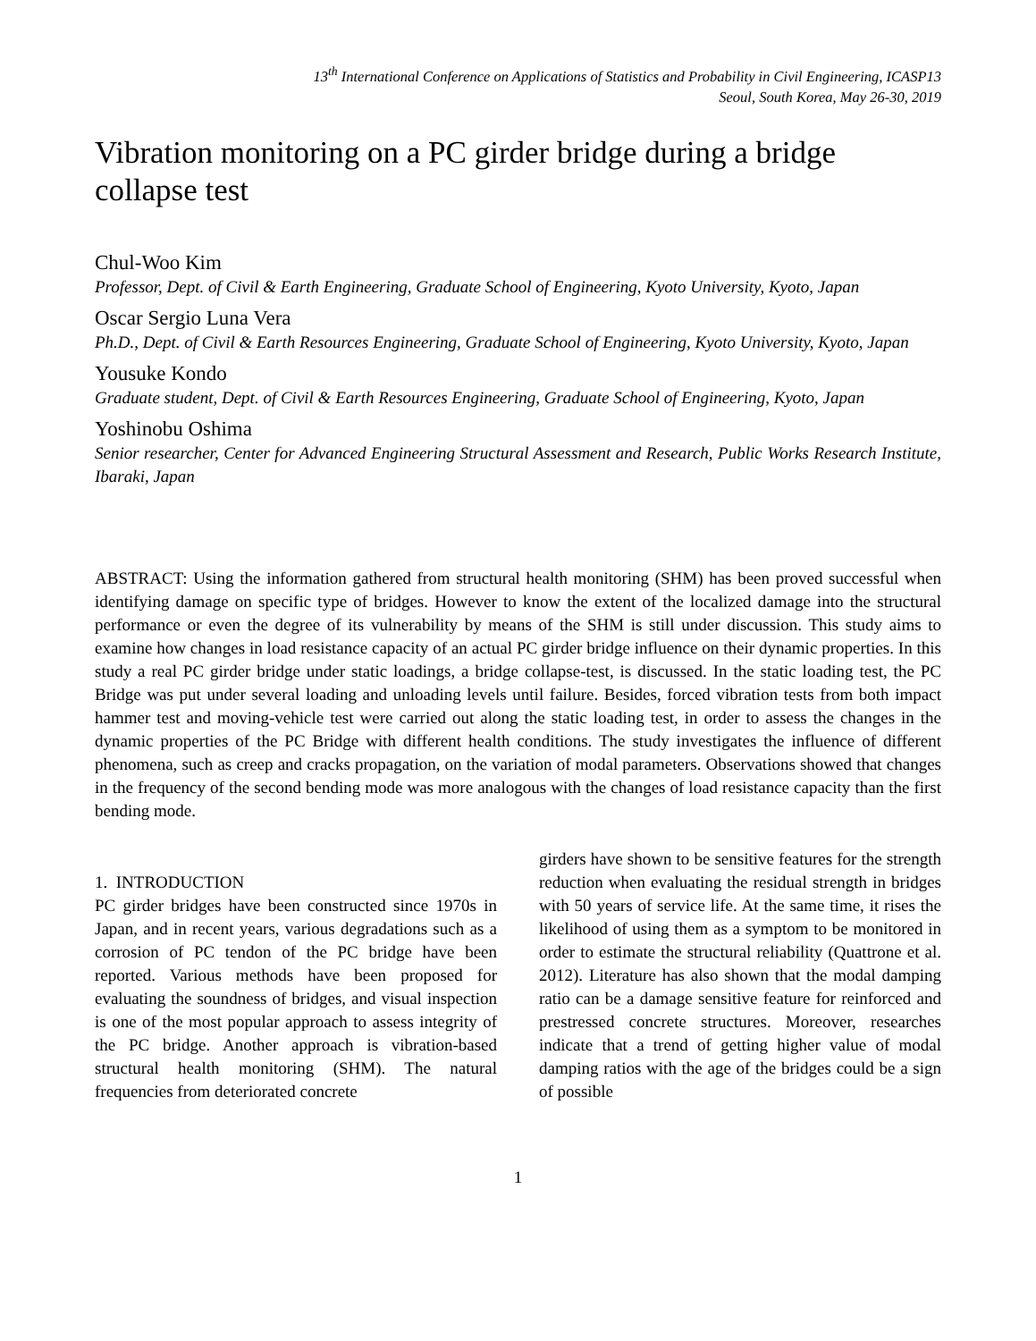13<sup>th</sup> International Conference on Applications of Statistics and Probability in Civil Engineering, ICASP13
Seoul, South Korea, May 26-30, 2019
Vibration monitoring on a PC girder bridge during a bridge collapse test
Chul-Woo Kim
Professor, Dept. of Civil & Earth Engineering, Graduate School of Engineering, Kyoto University, Kyoto, Japan
Oscar Sergio Luna Vera
Ph.D., Dept. of Civil & Earth Resources Engineering, Graduate School of Engineering, Kyoto University, Kyoto, Japan
Yousuke Kondo
Graduate student, Dept. of Civil & Earth Resources Engineering, Graduate School of Engineering, Kyoto, Japan
Yoshinobu Oshima
Senior researcher, Center for Advanced Engineering Structural Assessment and Research, Public Works Research Institute, Ibaraki, Japan
ABSTRACT: Using the information gathered from structural health monitoring (SHM) has been proved successful when identifying damage on specific type of bridges. However to know the extent of the localized damage into the structural performance or even the degree of its vulnerability by means of the SHM is still under discussion. This study aims to examine how changes in load resistance capacity of an actual PC girder bridge influence on their dynamic properties. In this study a real PC girder bridge under static loadings, a bridge collapse-test, is discussed. In the static loading test, the PC Bridge was put under several loading and unloading levels until failure. Besides, forced vibration tests from both impact hammer test and moving-vehicle test were carried out along the static loading test, in order to assess the changes in the dynamic properties of the PC Bridge with different health conditions. The study investigates the influence of different phenomena, such as creep and cracks propagation, on the variation of modal parameters. Observations showed that changes in the frequency of the second bending mode was more analogous with the changes of load resistance capacity than the first bending mode.
1. INTRODUCTION
PC girder bridges have been constructed since 1970s in Japan, and in recent years, various degradations such as a corrosion of PC tendon of the PC bridge have been reported. Various methods have been proposed for evaluating the soundness of bridges, and visual inspection is one of the most popular approach to assess integrity of the PC bridge. Another approach is vibration-based structural health monitoring (SHM). The natural frequencies from deteriorated concrete
girders have shown to be sensitive features for the strength reduction when evaluating the residual strength in bridges with 50 years of service life. At the same time, it rises the likelihood of using them as a symptom to be monitored in order to estimate the structural reliability (Quattrone et al. 2012). Literature has also shown that the modal damping ratio can be a damage sensitive feature for reinforced and prestressed concrete structures. Moreover, researches indicate that a trend of getting higher value of modal damping ratios with the age of the bridges could be a sign of possible
1